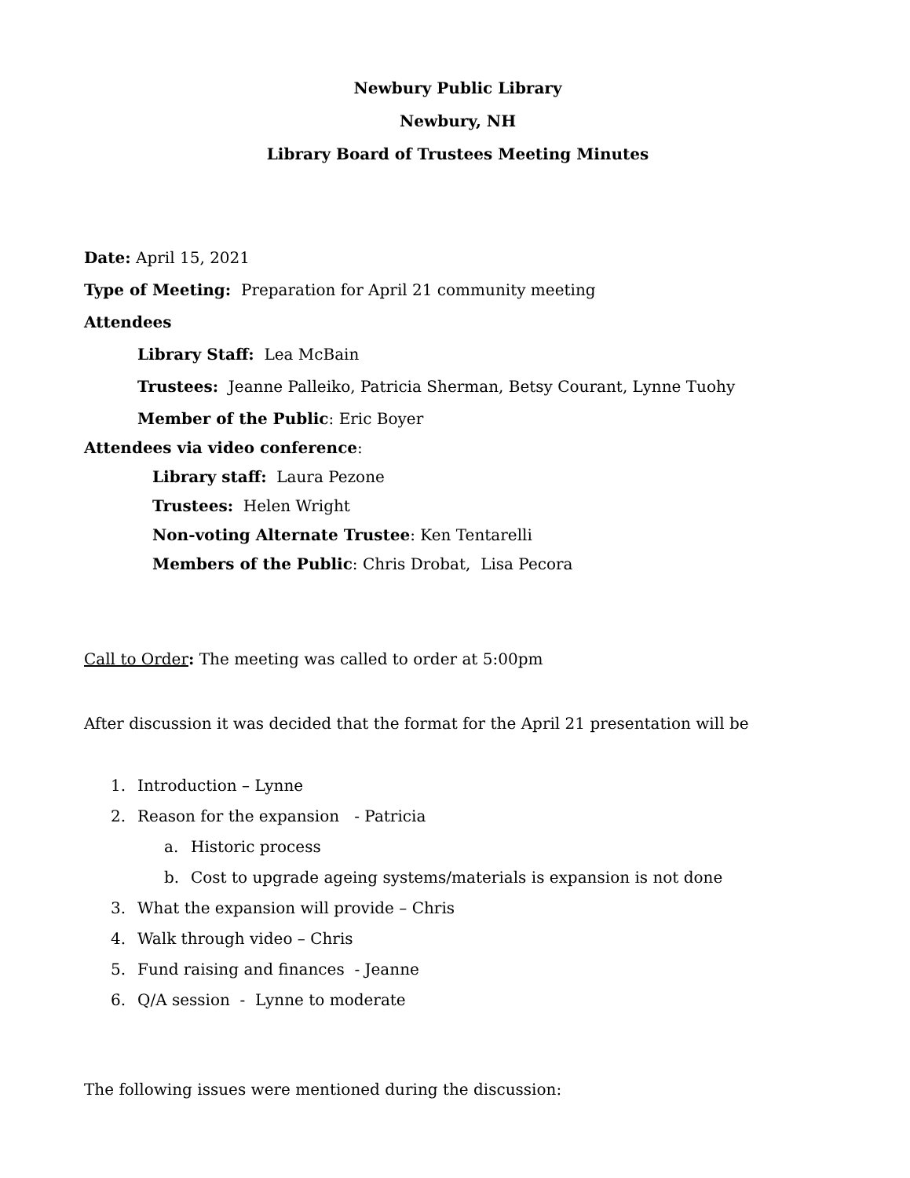Newbury Public Library
Newbury, NH
Library Board of Trustees Meeting Minutes
Date: April 15, 2021
Type of Meeting: Preparation for April 21 community meeting
Attendees
Library Staff: Lea McBain
Trustees: Jeanne Palleiko, Patricia Sherman, Betsy Courant, Lynne Tuohy
Member of the Public: Eric Boyer
Attendees via video conference:
Library staff: Laura Pezone
Trustees: Helen Wright
Non-voting Alternate Trustee: Ken Tentarelli
Members of the Public: Chris Drobat, Lisa Pecora
Call to Order: The meeting was called to order at 5:00pm
After discussion it was decided that the format for the April 21 presentation will be
1. Introduction – Lynne
2. Reason for the expansion - Patricia
a. Historic process
b. Cost to upgrade ageing systems/materials is expansion is not done
3. What the expansion will provide – Chris
4. Walk through video – Chris
5. Fund raising and finances - Jeanne
6. Q/A session - Lynne to moderate
The following issues were mentioned during the discussion: